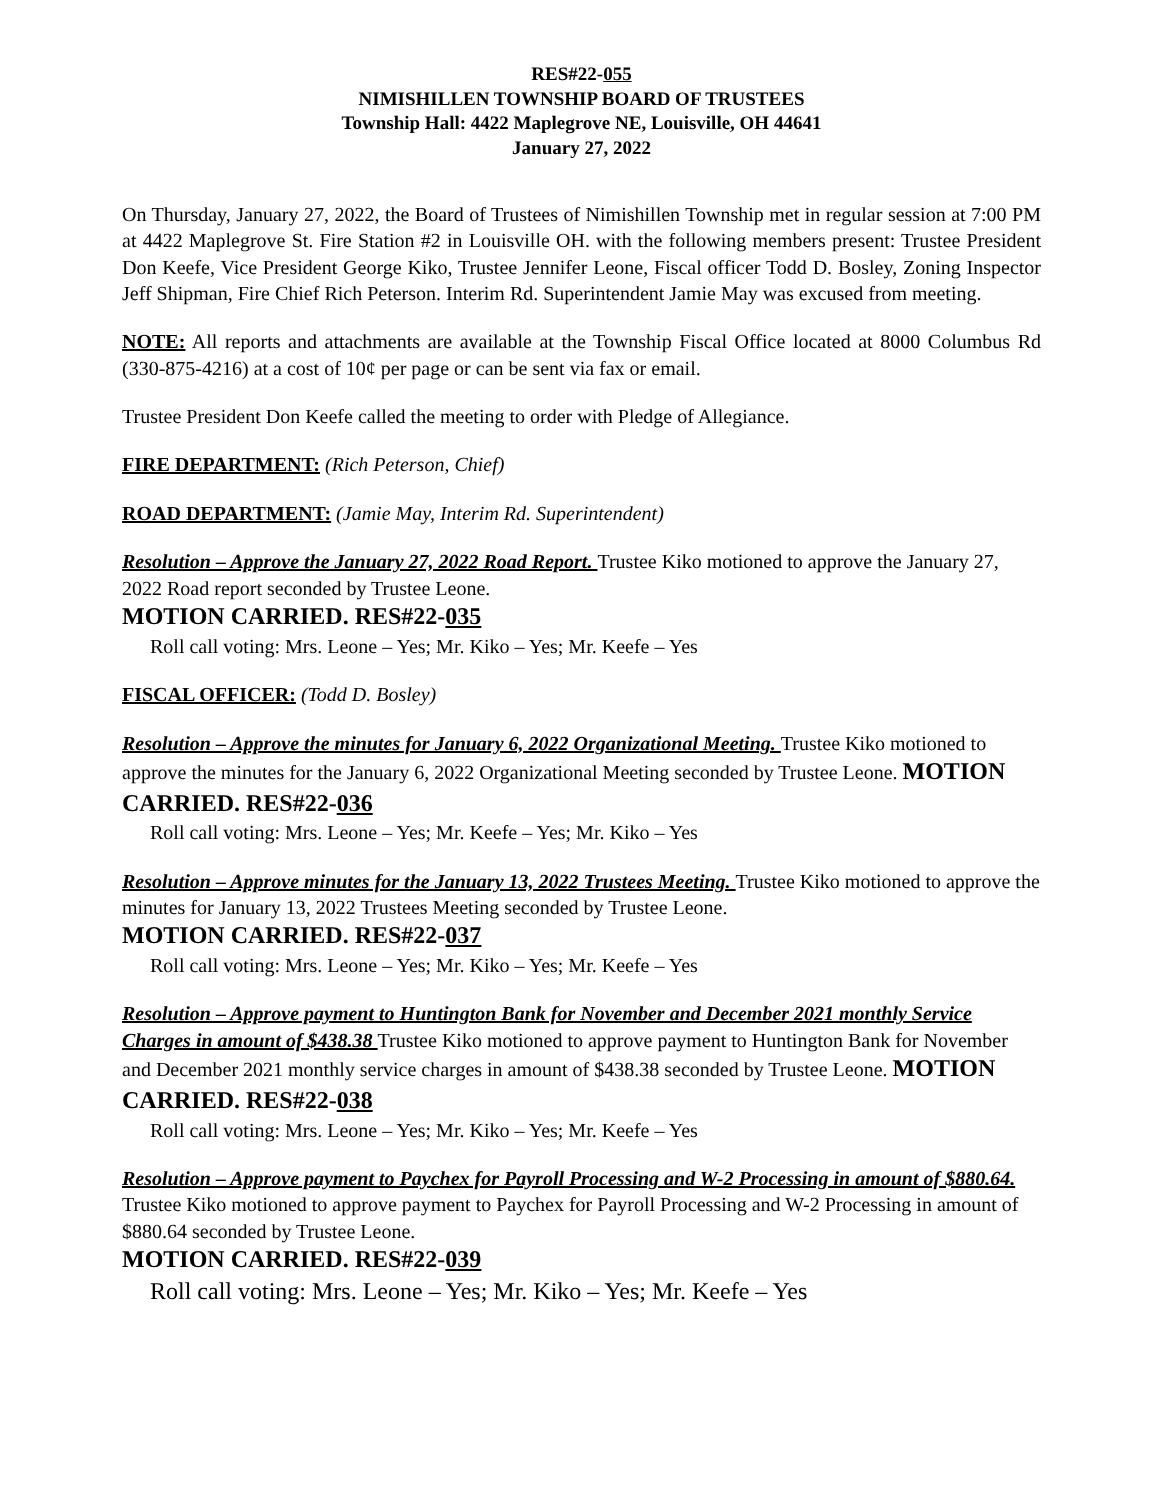RES#22-055
NIMISHILLEN TOWNSHIP BOARD OF TRUSTEES
Township Hall: 4422 Maplegrove NE, Louisville, OH 44641
January 27, 2022
On Thursday, January 27, 2022, the Board of Trustees of Nimishillen Township met in regular session at 7:00 PM at 4422 Maplegrove St. Fire Station #2 in Louisville OH. with the following members present: Trustee President Don Keefe, Vice President George Kiko, Trustee Jennifer Leone, Fiscal officer Todd D. Bosley, Zoning Inspector Jeff Shipman, Fire Chief Rich Peterson. Interim Rd. Superintendent Jamie May was excused from meeting.
NOTE: All reports and attachments are available at the Township Fiscal Office located at 8000 Columbus Rd (330-875-4216) at a cost of 10¢ per page or can be sent via fax or email.
Trustee President Don Keefe called the meeting to order with Pledge of Allegiance.
FIRE DEPARTMENT: (Rich Peterson, Chief)
ROAD DEPARTMENT: (Jamie May, Interim Rd. Superintendent)
Resolution – Approve the January 27, 2022 Road Report. Trustee Kiko motioned to approve the January 27, 2022 Road report seconded by Trustee Leone.
MOTION CARRIED. RES#22-035
Roll call voting: Mrs. Leone – Yes; Mr. Kiko – Yes; Mr. Keefe – Yes
FISCAL OFFICER: (Todd D. Bosley)
Resolution – Approve the minutes for January 6, 2022 Organizational Meeting. Trustee Kiko motioned to approve the minutes for the January 6, 2022 Organizational Meeting seconded by Trustee Leone. MOTION CARRIED. RES#22-036
Roll call voting: Mrs. Leone – Yes; Mr. Keefe – Yes; Mr. Kiko – Yes
Resolution – Approve minutes for the January 13, 2022 Trustees Meeting. Trustee Kiko motioned to approve the minutes for January 13, 2022 Trustees Meeting seconded by Trustee Leone.
MOTION CARRIED. RES#22-037
Roll call voting: Mrs. Leone – Yes; Mr. Kiko – Yes; Mr. Keefe – Yes
Resolution – Approve payment to Huntington Bank for November and December 2021 monthly Service Charges in amount of $438.38 Trustee Kiko motioned to approve payment to Huntington Bank for November and December 2021 monthly service charges in amount of $438.38 seconded by Trustee Leone. MOTION CARRIED. RES#22-038
Roll call voting: Mrs. Leone – Yes; Mr. Kiko – Yes; Mr. Keefe – Yes
Resolution – Approve payment to Paychex for Payroll Processing and W-2 Processing in amount of $880.64. Trustee Kiko motioned to approve payment to Paychex for Payroll Processing and W-2 Processing in amount of $880.64 seconded by Trustee Leone.
MOTION CARRIED. RES#22-039
Roll call voting: Mrs. Leone – Yes; Mr. Kiko – Yes; Mr. Keefe – Yes